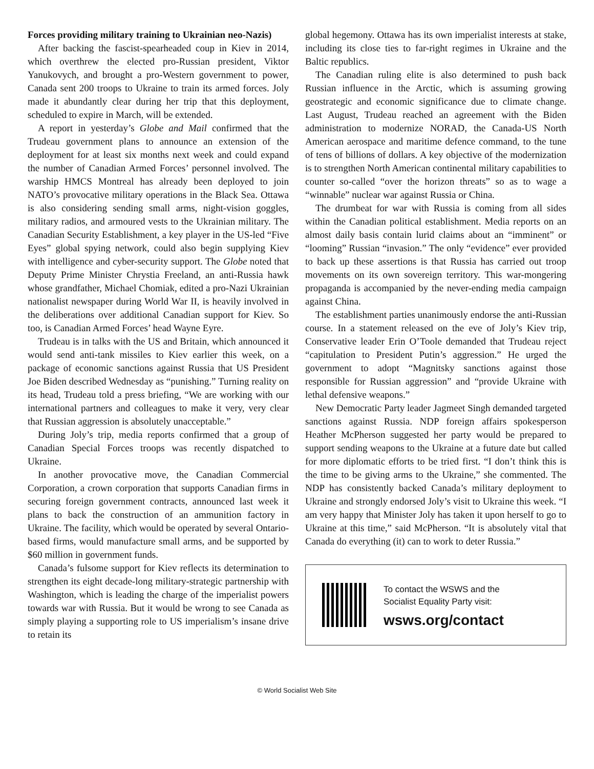Forces providing military training to Ukrainian neo-Nazis)
After backing the fascist-spearheaded coup in Kiev in 2014, which overthrew the elected pro-Russian president, Viktor Yanukovych, and brought a pro-Western government to power, Canada sent 200 troops to Ukraine to train its armed forces. Joly made it abundantly clear during her trip that this deployment, scheduled to expire in March, will be extended.
A report in yesterday’s Globe and Mail confirmed that the Trudeau government plans to announce an extension of the deployment for at least six months next week and could expand the number of Canadian Armed Forces’ personnel involved. The warship HMCS Montreal has already been deployed to join NATO’s provocative military operations in the Black Sea. Ottawa is also considering sending small arms, night-vision goggles, military radios, and armoured vests to the Ukrainian military. The Canadian Security Establishment, a key player in the US-led “Five Eyes” global spying network, could also begin supplying Kiev with intelligence and cyber-security support. The Globe noted that Deputy Prime Minister Chrystia Freeland, an anti-Russia hawk whose grandfather, Michael Chomiak, edited a pro-Nazi Ukrainian nationalist newspaper during World War II, is heavily involved in the deliberations over additional Canadian support for Kiev. So too, is Canadian Armed Forces’ head Wayne Eyre.
Trudeau is in talks with the US and Britain, which announced it would send anti-tank missiles to Kiev earlier this week, on a package of economic sanctions against Russia that US President Joe Biden described Wednesday as “punishing.” Turning reality on its head, Trudeau told a press briefing, “We are working with our international partners and colleagues to make it very, very clear that Russian aggression is absolutely unacceptable.”
During Joly’s trip, media reports confirmed that a group of Canadian Special Forces troops was recently dispatched to Ukraine.
In another provocative move, the Canadian Commercial Corporation, a crown corporation that supports Canadian firms in securing foreign government contracts, announced last week it plans to back the construction of an ammunition factory in Ukraine. The facility, which would be operated by several Ontario-based firms, would manufacture small arms, and be supported by $60 million in government funds.
Canada’s fulsome support for Kiev reflects its determination to strengthen its eight decade-long military-strategic partnership with Washington, which is leading the charge of the imperialist powers towards war with Russia. But it would be wrong to see Canada as simply playing a supporting role to US imperialism’s insane drive to retain its
global hegemony. Ottawa has its own imperialist interests at stake, including its close ties to far-right regimes in Ukraine and the Baltic republics.
The Canadian ruling elite is also determined to push back Russian influence in the Arctic, which is assuming growing geostrategic and economic significance due to climate change. Last August, Trudeau reached an agreement with the Biden administration to modernize NORAD, the Canada-US North American aerospace and maritime defence command, to the tune of tens of billions of dollars. A key objective of the modernization is to strengthen North American continental military capabilities to counter so-called “over the horizon threats” so as to wage a “winnable” nuclear war against Russia or China.
The drumbeat for war with Russia is coming from all sides within the Canadian political establishment. Media reports on an almost daily basis contain lurid claims about an “imminent” or “looming” Russian “invasion.” The only “evidence” ever provided to back up these assertions is that Russia has carried out troop movements on its own sovereign territory. This war-mongering propaganda is accompanied by the never-ending media campaign against China.
The establishment parties unanimously endorse the anti-Russian course. In a statement released on the eve of Joly’s Kiev trip, Conservative leader Erin O’Toole demanded that Trudeau reject “capitulation to President Putin’s aggression.” He urged the government to adopt “Magnitsky sanctions against those responsible for Russian aggression” and “provide Ukraine with lethal defensive weapons.”
New Democratic Party leader Jagmeet Singh demanded targeted sanctions against Russia. NDP foreign affairs spokesperson Heather McPherson suggested her party would be prepared to support sending weapons to the Ukraine at a future date but called for more diplomatic efforts to be tried first. “I don’t think this is the time to be giving arms to the Ukraine,” she commented. The NDP has consistently backed Canada’s military deployment to Ukraine and strongly endorsed Joly’s visit to Ukraine this week. “I am very happy that Minister Joly has taken it upon herself to go to Ukraine at this time,” said McPherson. “It is absolutely vital that Canada do everything (it) can to work to deter Russia.”
To contact the WSWS and the
Socialist Equality Party visit:
wsws.org/contact
© World Socialist Web Site